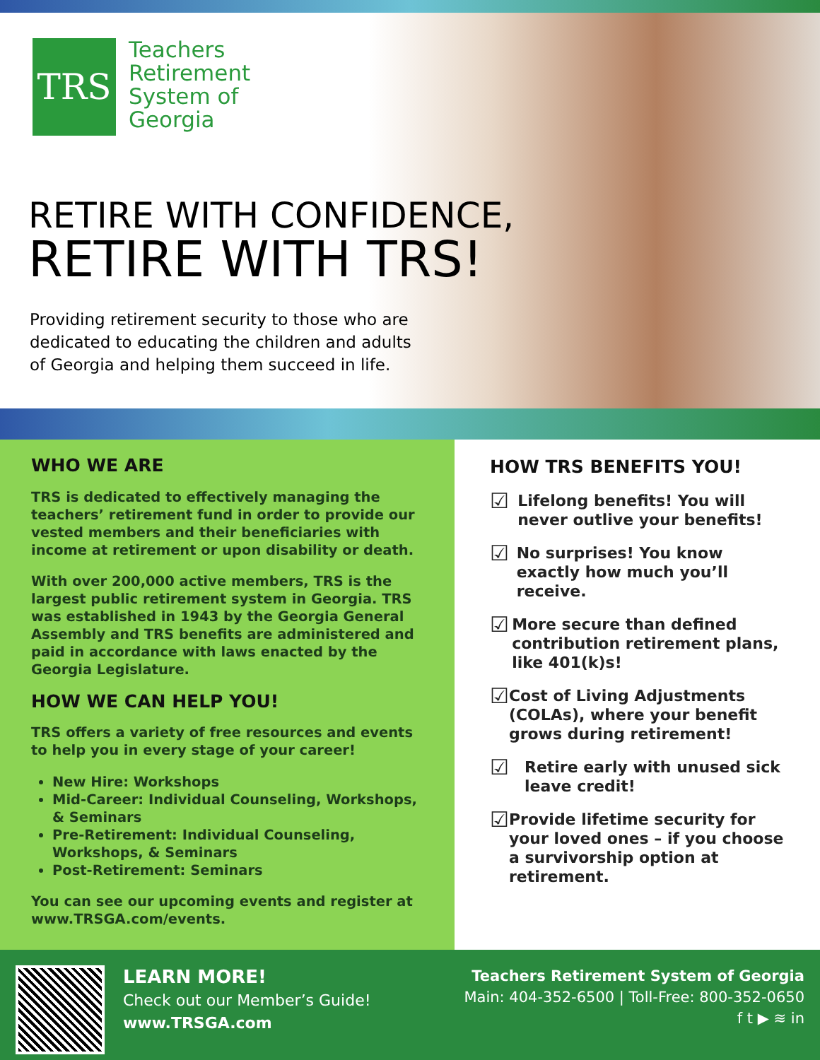TRS
Teachers
Retirement
System of
Georgia
RETIRE WITH CONFIDENCE,
RETIRE WITH TRS!
Providing retirement security to those who are dedicated to educating the children and adults of Georgia and helping them succeed in life.
WHO WE ARE
TRS is dedicated to effectively managing the teachers’ retirement fund in order to provide our vested members and their beneficiaries with income at retirement or upon disability or death.
With over 200,000 active members, TRS is the largest public retirement system in Georgia. TRS was established in 1943 by the Georgia General Assembly and TRS benefits are administered and paid in accordance with laws enacted by the Georgia Legislature.
HOW WE CAN HELP YOU!
TRS offers a variety of free resources and events to help you in every stage of your career!
New Hire: Workshops
Mid-Career: Individual Counseling, Workshops, & Seminars
Pre-Retirement: Individual Counseling, Workshops, & Seminars
Post-Retirement: Seminars
You can see our upcoming events and register at www.TRSGA.com/events.
HOW TRS BENEFITS YOU!
☑
Lifelong benefits! You will never outlive your benefits!
☑
No surprises! You know exactly how much you’ll receive.
☑
More secure than defined contribution retirement plans, like 401(k)s!
☑
Cost of Living Adjustments (COLAs), where your benefit grows during retirement!
☑
Retire early with unused sick leave credit!
☑
Provide lifetime security for your loved ones – if you choose a survivorship option at retirement.
LEARN MORE!
Check out our Member’s Guide!
www.TRSGA.com
Teachers Retirement System of Georgia
Main: 404-352-6500 | Toll-Free: 800-352-0650
f t ▶ ≋ in